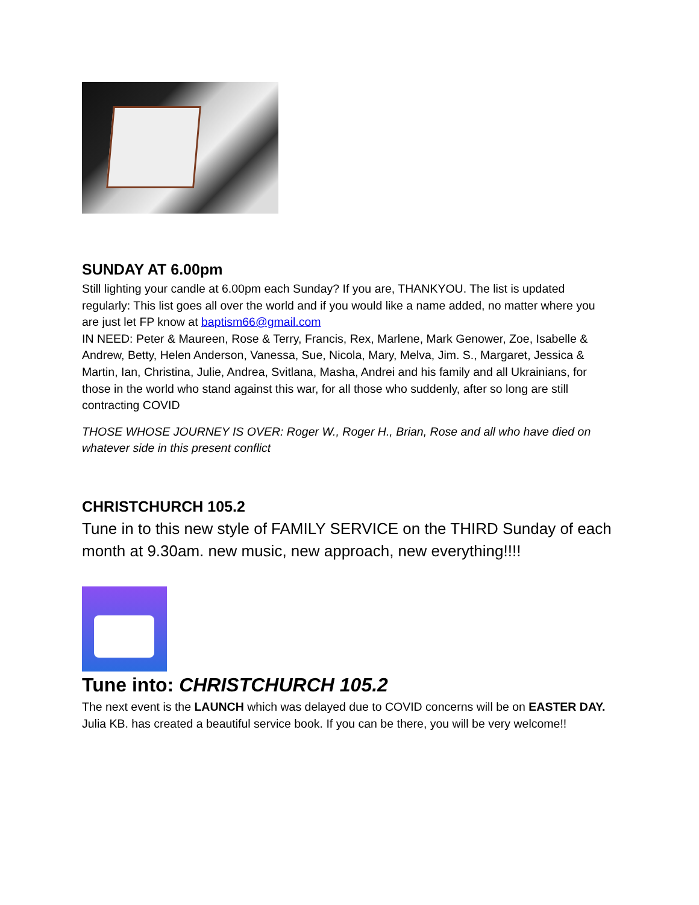SUNDAY AT 6.00pm
Still lighting your candle at 6.00pm each Sunday? If you are, THANKYOU. The list is updated regularly: This list goes all over the world and if you would like a name added, no matter where you are just let FP know at baptism66@gmail.com
IN NEED: Peter & Maureen, Rose & Terry, Francis, Rex, Marlene, Mark Genower, Zoe, Isabelle & Andrew, Betty, Helen Anderson, Vanessa, Sue, Nicola, Mary, Melva, Jim. S., Margaret, Jessica & Martin, Ian, Christina, Julie, Andrea, Svitlana, Masha, Andrei and his family and all Ukrainians, for those in the world who stand against this war, for all those who suddenly, after so long are still contracting COVID
THOSE WHOSE JOURNEY IS OVER: Roger W., Roger H., Brian, Rose and all who have died on whatever side in this present conflict
CHRISTCHURCH 105.2
Tune in to this new style of FAMILY SERVICE on the THIRD Sunday of each month at 9.30am. new music, new approach, new everything!!!!
Tune into: CHRISTCHURCH 105.2
The next event is the LAUNCH which was delayed due to COVID concerns will be on EASTER DAY. Julia KB. has created a beautiful service book. If you can be there, you will be very welcome!!